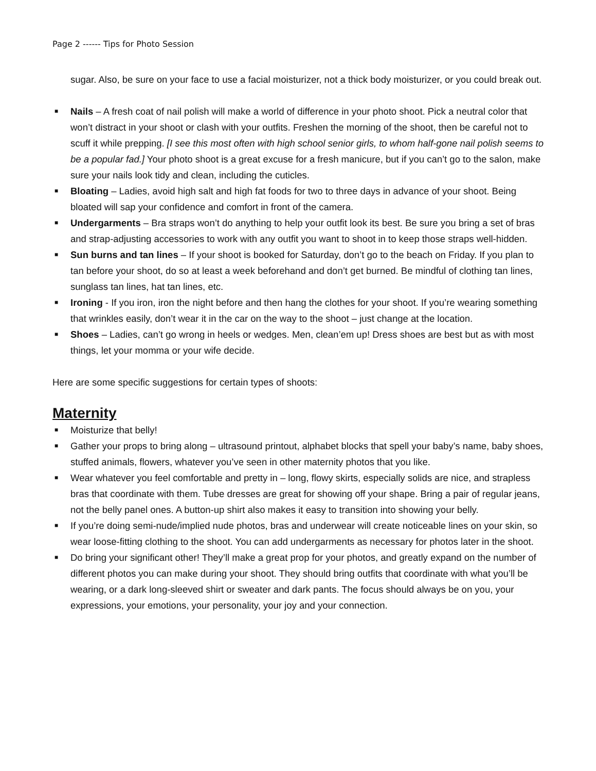Page 2 ------ Tips for Photo Session
sugar. Also, be sure on your face to use a facial moisturizer, not a thick body moisturizer, or you could break out.
■ Nails – A fresh coat of nail polish will make a world of difference in your photo shoot. Pick a neutral color that won’t distract in your shoot or clash with your outfits. Freshen the morning of the shoot, then be careful not to scuff it while prepping. [I see this most often with high school senior girls, to whom half-gone nail polish seems to be a popular fad.] Your photo shoot is a great excuse for a fresh manicure, but if you can’t go to the salon, make sure your nails look tidy and clean, including the cuticles.
■ Bloating – Ladies, avoid high salt and high fat foods for two to three days in advance of your shoot. Being bloated will sap your confidence and comfort in front of the camera.
■ Undergarments – Bra straps won’t do anything to help your outfit look its best. Be sure you bring a set of bras and strap-adjusting accessories to work with any outfit you want to shoot in to keep those straps well-hidden.
■ Sun burns and tan lines – If your shoot is booked for Saturday, don’t go to the beach on Friday. If you plan to tan before your shoot, do so at least a week beforehand and don’t get burned. Be mindful of clothing tan lines, sunglass tan lines, hat tan lines, etc.
■ Ironing - If you iron, iron the night before and then hang the clothes for your shoot. If you’re wearing something that wrinkles easily, don’t wear it in the car on the way to the shoot – just change at the location.
■ Shoes – Ladies, can’t go wrong in heels or wedges. Men, clean’em up! Dress shoes are best but as with most things, let your momma or your wife decide.
Here are some specific suggestions for certain types of shoots:
Maternity
■ Moisturize that belly!
■ Gather your props to bring along – ultrasound printout, alphabet blocks that spell your baby’s name, baby shoes, stuffed animals, flowers, whatever you’ve seen in other maternity photos that you like.
■ Wear whatever you feel comfortable and pretty in – long, flowy skirts, especially solids are nice, and strapless bras that coordinate with them. Tube dresses are great for showing off your shape. Bring a pair of regular jeans, not the belly panel ones. A button-up shirt also makes it easy to transition into showing your belly.
■ If you’re doing semi-nude/implied nude photos, bras and underwear will create noticeable lines on your skin, so wear loose-fitting clothing to the shoot. You can add undergarments as necessary for photos later in the shoot.
■ Do bring your significant other! They’ll make a great prop for your photos, and greatly expand on the number of different photos you can make during your shoot. They should bring outfits that coordinate with what you’ll be wearing, or a dark long-sleeved shirt or sweater and dark pants. The focus should always be on you, your expressions, your emotions, your personality, your joy and your connection.